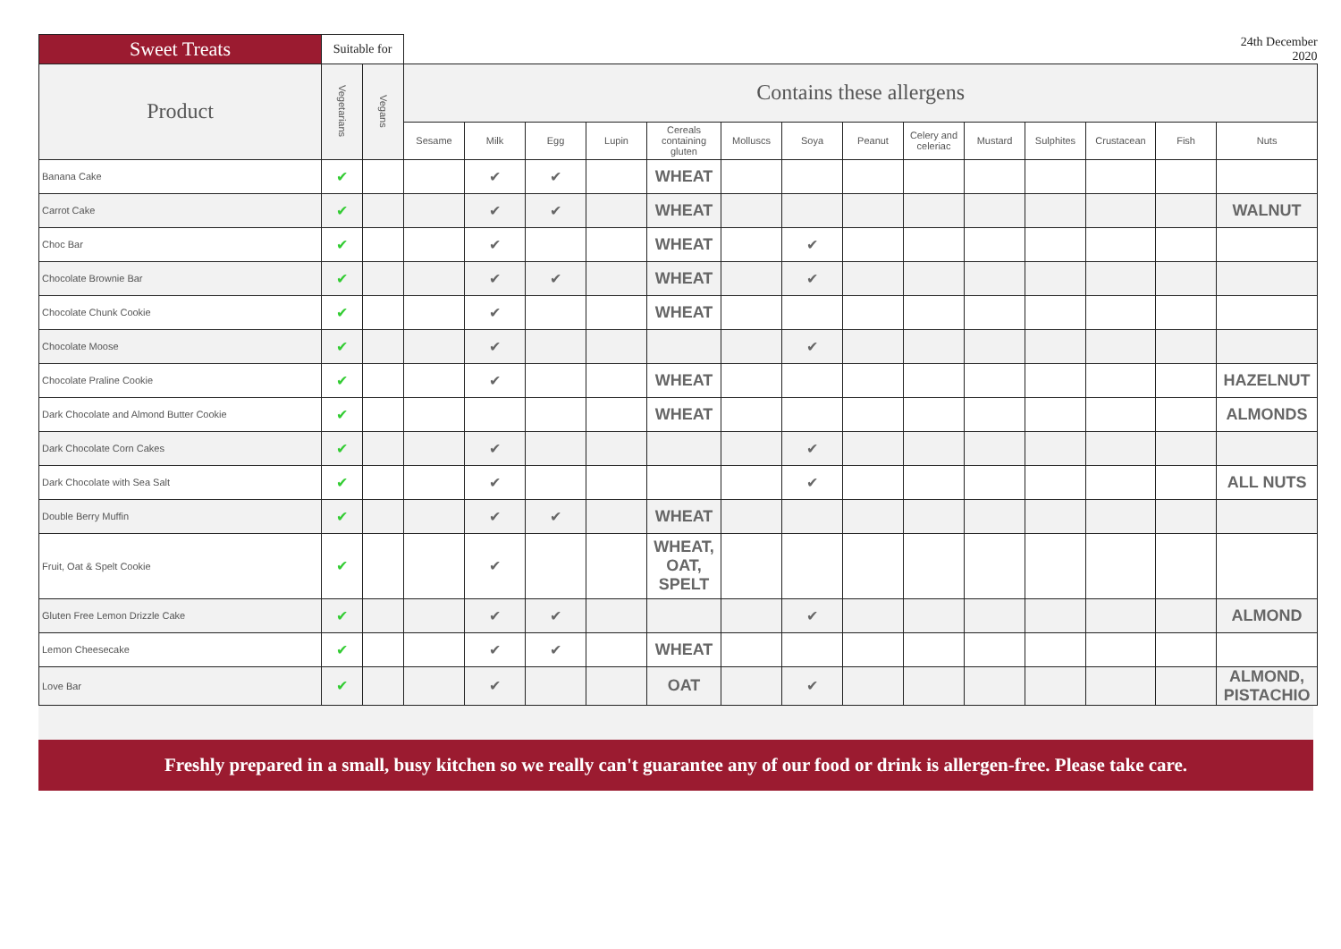| Sweet Treats | Suitable for | | | | | | | | | | | | | | | 24th December 2020 |
| Product | Vegetarians | Vegans | Contains these allergens | | | | | | | | | | | | | |
| | | | Sesame | Milk | Egg | Lupin | Cereals containing gluten | Molluscs | Soya | Peanut | Celery and celeriac | Mustard | Sulphites | Crustacean | Fish | Nuts |
| Banana Cake | ✔ | | | ✔ | ✔ | | WHEAT | | | | | | | | | |
| Carrot Cake | ✔ | | | ✔ | ✔ | | WHEAT | | | | | | | | | WALNUT |
| Choc Bar | ✔ | | | ✔ | | | WHEAT | | ✔ | | | | | | | |
| Chocolate Brownie Bar | ✔ | | | ✔ | ✔ | | WHEAT | | ✔ | | | | | | | |
| Chocolate Chunk Cookie | ✔ | | | ✔ | | | WHEAT | | | | | | | | | |
| Chocolate Moose | ✔ | | | ✔ | | | | | ✔ | | | | | | | |
| Chocolate Praline Cookie | ✔ | | | ✔ | | | WHEAT | | | | | | | | | HAZELNUT |
| Dark Chocolate and Almond Butter Cookie | ✔ | | | | | | WHEAT | | | | | | | | | ALMONDS |
| Dark Chocolate Corn Cakes | ✔ | | | ✔ | | | | | ✔ | | | | | | | |
| Dark Chocolate with Sea Salt | ✔ | | | ✔ | | | | | ✔ | | | | | | | ALL NUTS |
| Double Berry Muffin | ✔ | | | ✔ | ✔ | | WHEAT | | | | | | | | | |
| Fruit, Oat & Spelt Cookie | ✔ | | | ✔ | | | WHEAT, OAT, SPELT | | | | | | | | | |
| Gluten Free Lemon Drizzle Cake | ✔ | | | ✔ | ✔ | | | | ✔ | | | | | | | ALMOND |
| Lemon Cheesecake | ✔ | | | ✔ | ✔ | | WHEAT | | | | | | | | | |
| Love Bar | ✔ | | | ✔ | | | OAT | | ✔ | | | | | | | ALMOND, PISTACHIO |
Freshly prepared in a small, busy kitchen so we really can't guarantee any of our food or drink is allergen-free. Please take care.